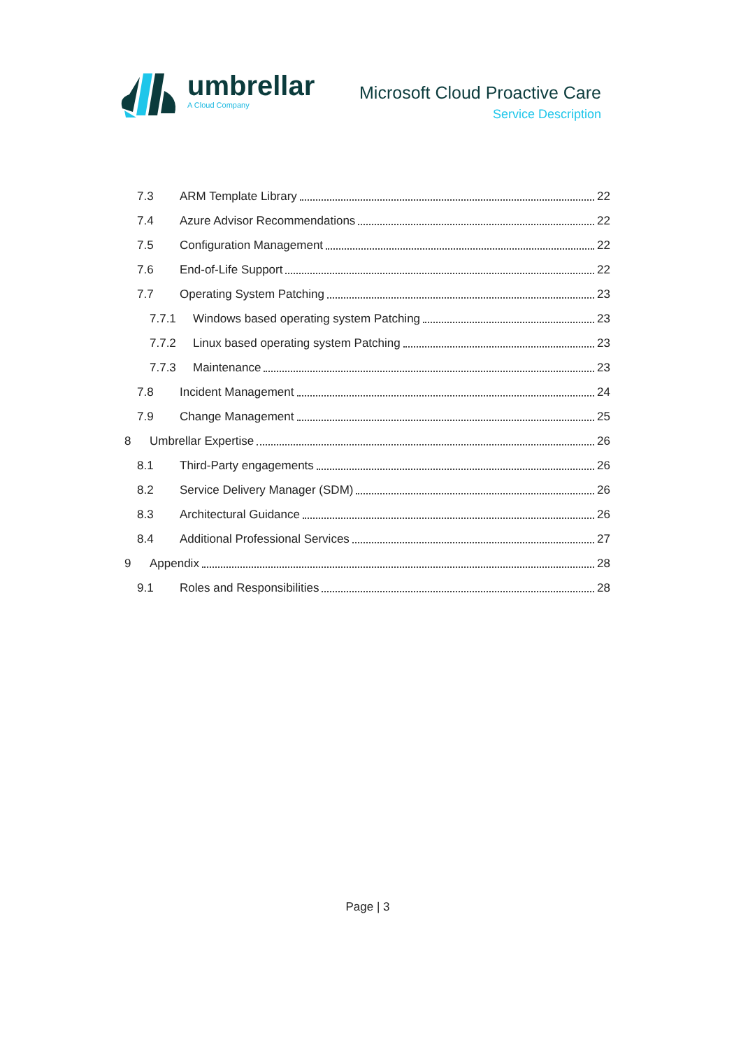umbrellar
A Cloud Company
Microsoft Cloud Proactive Care
Service Description
7.3 ARM Template Library 22
7.4 Azure Advisor Recommendations 22
7.5 Configuration Management 22
7.6 End-of-Life Support 22
7.7 Operating System Patching 23
7.7.1 Windows based operating system Patching 23
7.7.2 Linux based operating system Patching 23
7.7.3 Maintenance 23
7.8 Incident Management 24
7.9 Change Management 25
8 Umbrellar Expertise 26
8.1 Third-Party engagements 26
8.2 Service Delivery Manager (SDM) 26
8.3 Architectural Guidance 26
8.4 Additional Professional Services 27
9 Appendix 28
9.1 Roles and Responsibilities 28
Page | 3